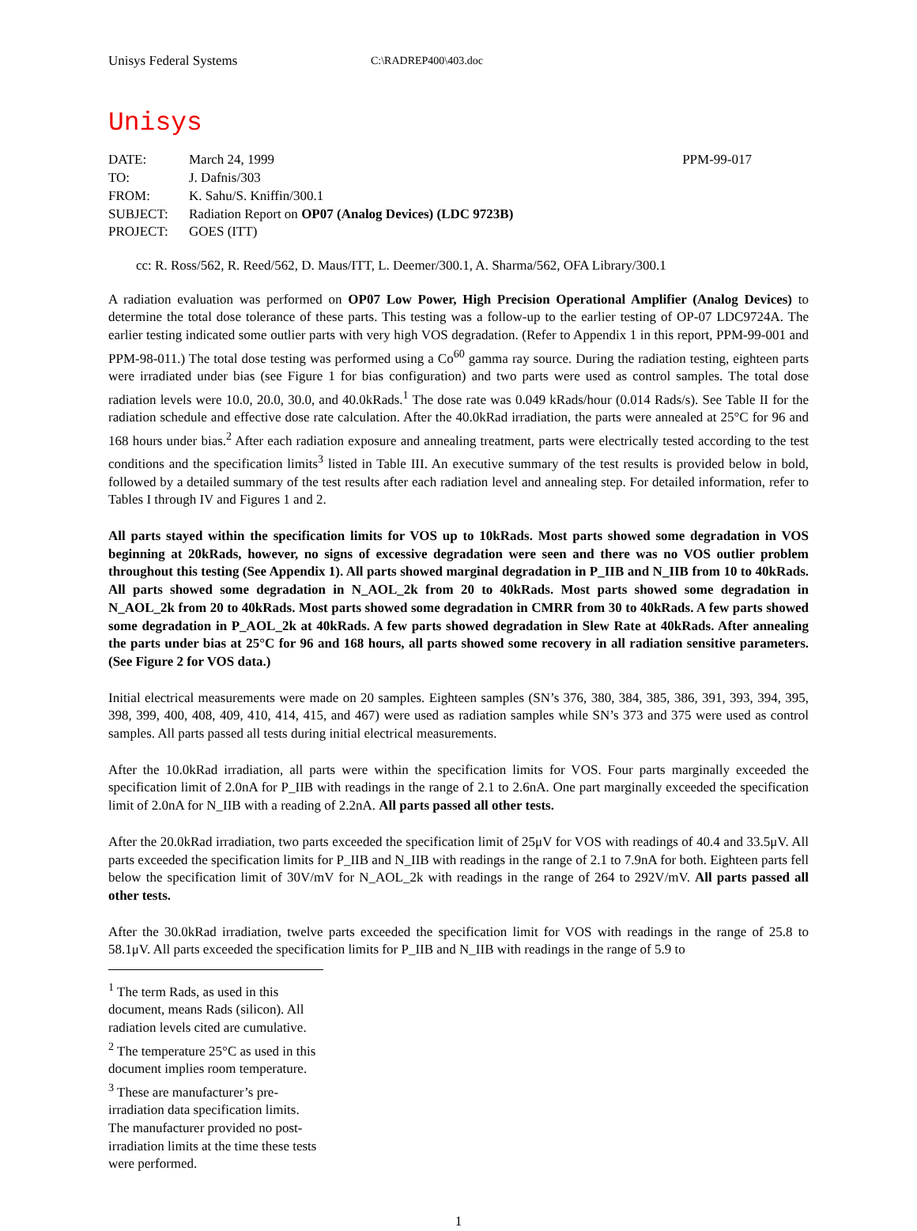Unisys Federal Systems C:\RADREP400\403.doc
Unisys
DATE: March 24, 1999 PPM-99-017
TO: J. Dafnis/303
FROM: K. Sahu/S. Kniffin/300.1
SUBJECT: Radiation Report on OP07 (Analog Devices) (LDC 9723B)
PROJECT: GOES (ITT)
cc: R. Ross/562, R. Reed/562, D. Maus/ITT, L. Deemer/300.1, A. Sharma/562, OFA Library/300.1
A radiation evaluation was performed on OP07 Low Power, High Precision Operational Amplifier (Analog Devices) to determine the total dose tolerance of these parts. This testing was a follow-up to the earlier testing of OP-07 LDC9724A. The earlier testing indicated some outlier parts with very high VOS degradation. (Refer to Appendix 1 in this report, PPM-99-001 and PPM-98-011.) The total dose testing was performed using a Co<sup>60</sup> gamma ray source. During the radiation testing, eighteen parts were irradiated under bias (see Figure 1 for bias configuration) and two parts were used as control samples. The total dose radiation levels were 10.0, 20.0, 30.0, and 40.0kRads.<sup>1</sup> The dose rate was 0.049 kRads/hour (0.014 Rads/s). See Table II for the radiation schedule and effective dose rate calculation. After the 40.0kRad irradiation, the parts were annealed at 25°C for 96 and 168 hours under bias.<sup>2</sup> After each radiation exposure and annealing treatment, parts were electrically tested according to the test conditions and the specification limits<sup>3</sup> listed in Table III. An executive summary of the test results is provided below in bold, followed by a detailed summary of the test results after each radiation level and annealing step. For detailed information, refer to Tables I through IV and Figures 1 and 2.
All parts stayed within the specification limits for VOS up to 10kRads. Most parts showed some degradation in VOS beginning at 20kRads, however, no signs of excessive degradation were seen and there was no VOS outlier problem throughout this testing (See Appendix 1). All parts showed marginal degradation in P_IIB and N_IIB from 10 to 40kRads. All parts showed some degradation in N_AOL_2k from 20 to 40kRads. Most parts showed some degradation in N_AOL_2k from 20 to 40kRads. Most parts showed some degradation in CMRR from 30 to 40kRads. A few parts showed some degradation in P_AOL_2k at 40kRads. A few parts showed degradation in Slew Rate at 40kRads. After annealing the parts under bias at 25°C for 96 and 168 hours, all parts showed some recovery in all radiation sensitive parameters. (See Figure 2 for VOS data.)
Initial electrical measurements were made on 20 samples. Eighteen samples (SN’s 376, 380, 384, 385, 386, 391, 393, 394, 395, 398, 399, 400, 408, 409, 410, 414, 415, and 467) were used as radiation samples while SN’s 373 and 375 were used as control samples. All parts passed all tests during initial electrical measurements.
After the 10.0kRad irradiation, all parts were within the specification limits for VOS. Four parts marginally exceeded the specification limit of 2.0nA for P_IIB with readings in the range of 2.1 to 2.6nA. One part marginally exceeded the specification limit of 2.0nA for N_IIB with a reading of 2.2nA. All parts passed all other tests.
After the 20.0kRad irradiation, two parts exceeded the specification limit of 25μV for VOS with readings of 40.4 and 33.5μV. All parts exceeded the specification limits for P_IIB and N_IIB with readings in the range of 2.1 to 7.9nA for both. Eighteen parts fell below the specification limit of 30V/mV for N_AOL_2k with readings in the range of 264 to 292V/mV. All parts passed all other tests.
After the 30.0kRad irradiation, twelve parts exceeded the specification limit for VOS with readings in the range of 25.8 to 58.1μV. All parts exceeded the specification limits for P_IIB and N_IIB with readings in the range of 5.9 to
<sup>1</sup> The term Rads, as used in this document, means Rads (silicon). All radiation levels cited are cumulative.
<sup>2</sup> The temperature 25°C as used in this document implies room temperature.
<sup>3</sup> These are manufacturer’s pre-irradiation data specification limits. The manufacturer provided no post-irradiation limits at the time these tests were performed.
1